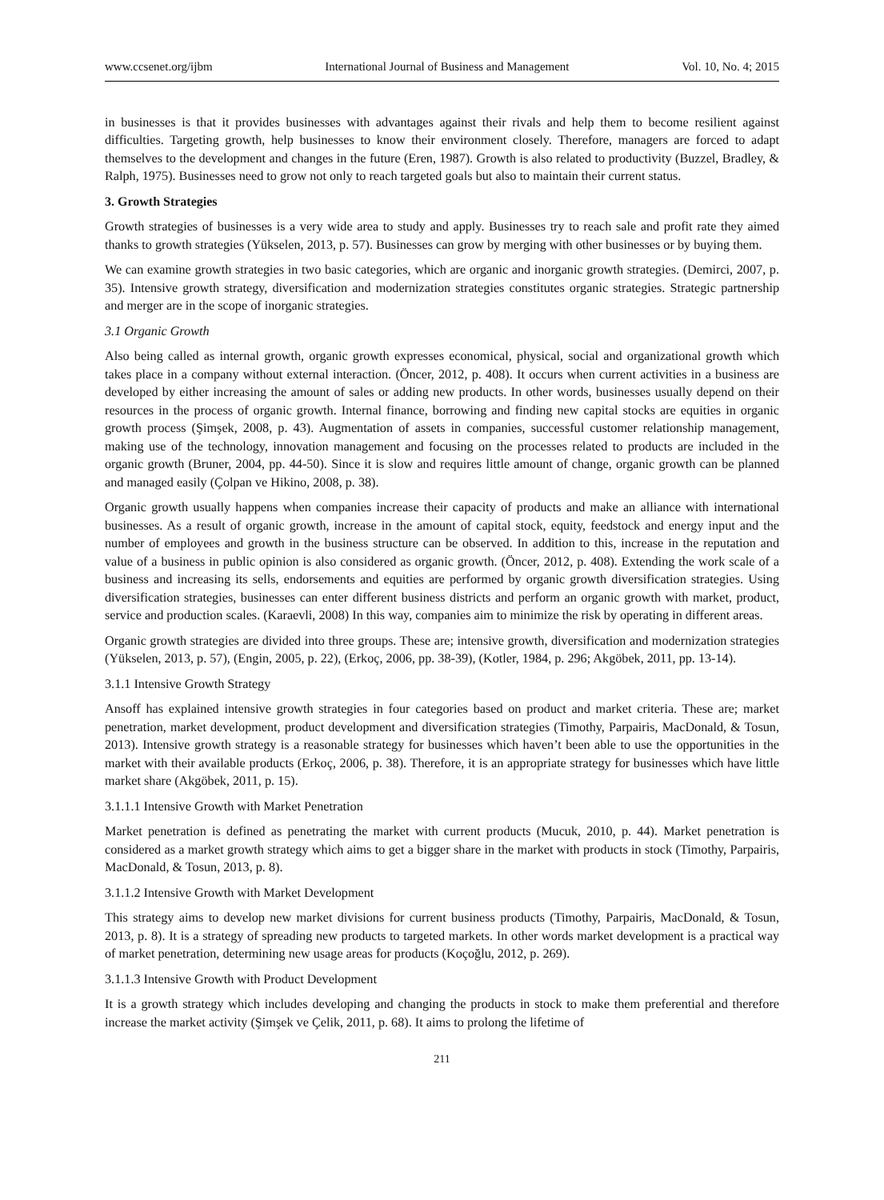www.ccsenet.org/ijbm International Journal of Business and Management Vol. 10, No. 4; 2015
in businesses is that it provides businesses with advantages against their rivals and help them to become resilient against difficulties. Targeting growth, help businesses to know their environment closely. Therefore, managers are forced to adapt themselves to the development and changes in the future (Eren, 1987). Growth is also related to productivity (Buzzel, Bradley, & Ralph, 1975). Businesses need to grow not only to reach targeted goals but also to maintain their current status.
3. Growth Strategies
Growth strategies of businesses is a very wide area to study and apply. Businesses try to reach sale and profit rate they aimed thanks to growth strategies (Yükselen, 2013, p. 57). Businesses can grow by merging with other businesses or by buying them.
We can examine growth strategies in two basic categories, which are organic and inorganic growth strategies. (Demirci, 2007, p. 35). Intensive growth strategy, diversification and modernization strategies constitutes organic strategies. Strategic partnership and merger are in the scope of inorganic strategies.
3.1 Organic Growth
Also being called as internal growth, organic growth expresses economical, physical, social and organizational growth which takes place in a company without external interaction. (Öncer, 2012, p. 408). It occurs when current activities in a business are developed by either increasing the amount of sales or adding new products. In other words, businesses usually depend on their resources in the process of organic growth. Internal finance, borrowing and finding new capital stocks are equities in organic growth process (Şimşek, 2008, p. 43). Augmentation of assets in companies, successful customer relationship management, making use of the technology, innovation management and focusing on the processes related to products are included in the organic growth (Bruner, 2004, pp. 44-50). Since it is slow and requires little amount of change, organic growth can be planned and managed easily (Çolpan ve Hikino, 2008, p. 38).
Organic growth usually happens when companies increase their capacity of products and make an alliance with international businesses. As a result of organic growth, increase in the amount of capital stock, equity, feedstock and energy input and the number of employees and growth in the business structure can be observed. In addition to this, increase in the reputation and value of a business in public opinion is also considered as organic growth. (Öncer, 2012, p. 408). Extending the work scale of a business and increasing its sells, endorsements and equities are performed by organic growth diversification strategies. Using diversification strategies, businesses can enter different business districts and perform an organic growth with market, product, service and production scales. (Karaevli, 2008) In this way, companies aim to minimize the risk by operating in different areas.
Organic growth strategies are divided into three groups. These are; intensive growth, diversification and modernization strategies (Yükselen, 2013, p. 57), (Engin, 2005, p. 22), (Erkoç, 2006, pp. 38-39), (Kotler, 1984, p. 296; Akgöbek, 2011, pp. 13-14).
3.1.1 Intensive Growth Strategy
Ansoff has explained intensive growth strategies in four categories based on product and market criteria. These are; market penetration, market development, product development and diversification strategies (Timothy, Parpairis, MacDonald, & Tosun, 2013). Intensive growth strategy is a reasonable strategy for businesses which haven’t been able to use the opportunities in the market with their available products (Erkoç, 2006, p. 38). Therefore, it is an appropriate strategy for businesses which have little market share (Akgöbek, 2011, p. 15).
3.1.1.1 Intensive Growth with Market Penetration
Market penetration is defined as penetrating the market with current products (Mucuk, 2010, p. 44). Market penetration is considered as a market growth strategy which aims to get a bigger share in the market with products in stock (Timothy, Parpairis, MacDonald, & Tosun, 2013, p. 8).
3.1.1.2 Intensive Growth with Market Development
This strategy aims to develop new market divisions for current business products (Timothy, Parpairis, MacDonald, & Tosun, 2013, p. 8). It is a strategy of spreading new products to targeted markets. In other words market development is a practical way of market penetration, determining new usage areas for products (Koçoğlu, 2012, p. 269).
3.1.1.3 Intensive Growth with Product Development
It is a growth strategy which includes developing and changing the products in stock to make them preferential and therefore increase the market activity (Şimşek ve Çelik, 2011, p. 68). It aims to prolong the lifetime of
211